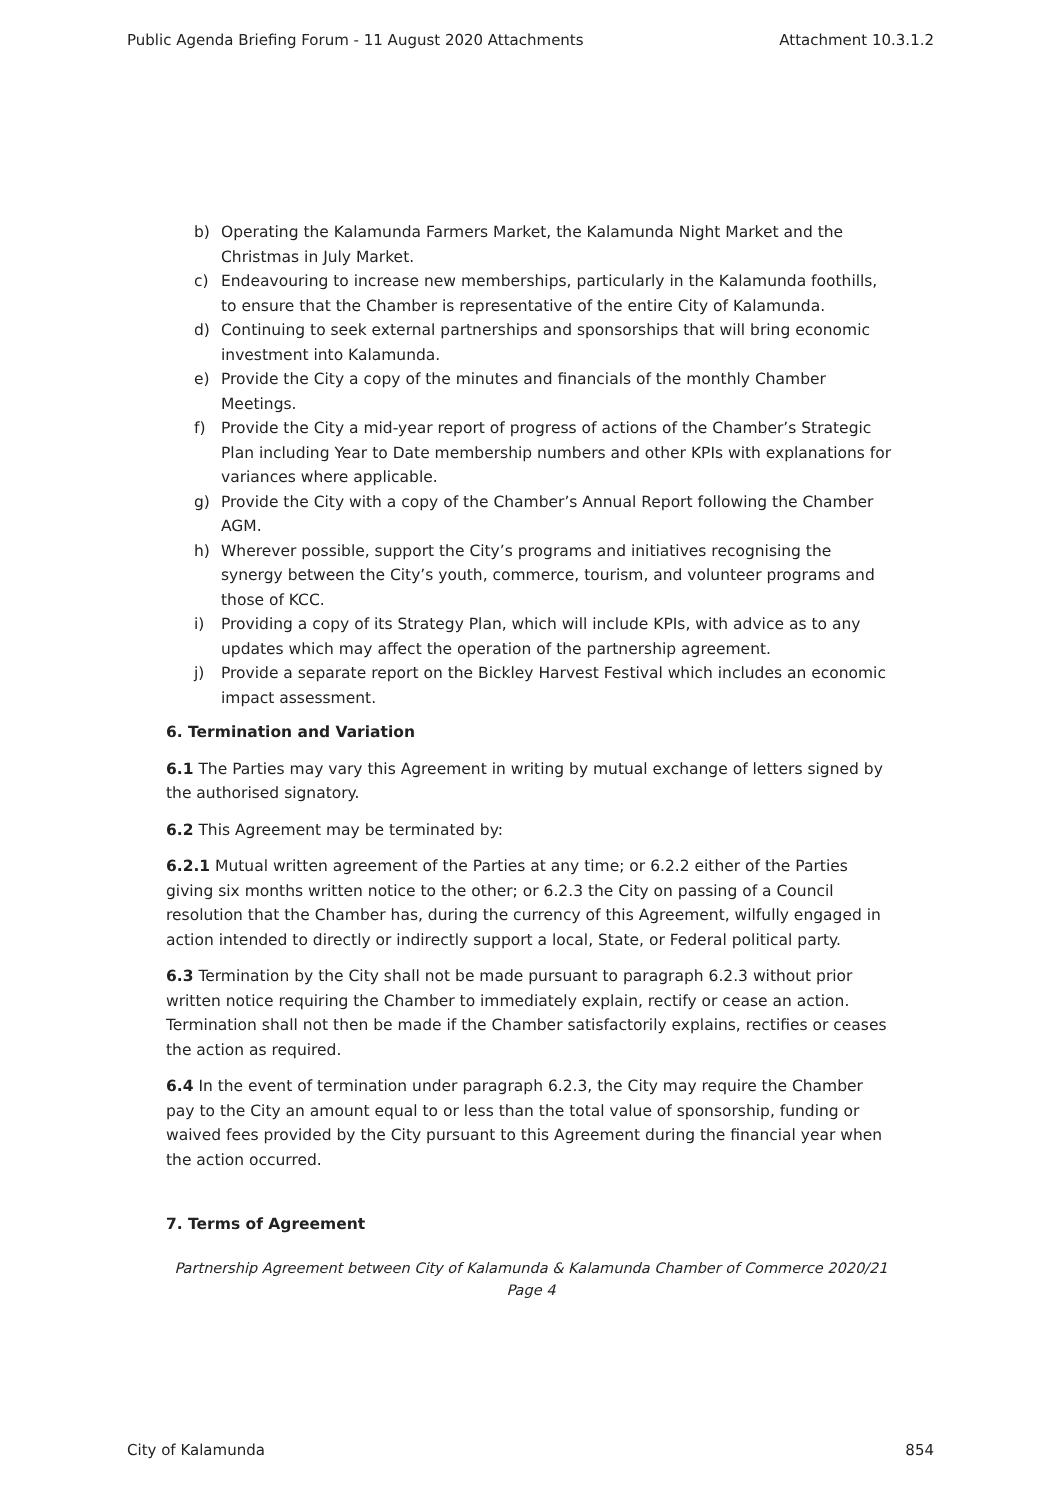Public Agenda Briefing Forum - 11 August 2020 Attachments Attachment 10.3.1.2
b) Operating the Kalamunda Farmers Market, the Kalamunda Night Market and the Christmas in July Market.
c) Endeavouring to increase new memberships, particularly in the Kalamunda foothills, to ensure that the Chamber is representative of the entire City of Kalamunda.
d) Continuing to seek external partnerships and sponsorships that will bring economic investment into Kalamunda.
e) Provide the City a copy of the minutes and financials of the monthly Chamber Meetings.
f) Provide the City a mid-year report of progress of actions of the Chamber’s Strategic Plan including Year to Date membership numbers and other KPIs with explanations for variances where applicable.
g) Provide the City with a copy of the Chamber’s Annual Report following the Chamber AGM.
h) Wherever possible, support the City’s programs and initiatives recognising the synergy between the City’s youth, commerce, tourism, and volunteer programs and those of KCC.
i) Providing a copy of its Strategy Plan, which will include KPIs, with advice as to any updates which may affect the operation of the partnership agreement.
j) Provide a separate report on the Bickley Harvest Festival which includes an economic impact assessment.
6. Termination and Variation
6.1 The Parties may vary this Agreement in writing by mutual exchange of letters signed by the authorised signatory.
6.2 This Agreement may be terminated by:
6.2.1 Mutual written agreement of the Parties at any time; or 6.2.2 either of the Parties giving six months written notice to the other; or 6.2.3 the City on passing of a Council resolution that the Chamber has, during the currency of this Agreement, wilfully engaged in action intended to directly or indirectly support a local, State, or Federal political party.
6.3 Termination by the City shall not be made pursuant to paragraph 6.2.3 without prior written notice requiring the Chamber to immediately explain, rectify or cease an action. Termination shall not then be made if the Chamber satisfactorily explains, rectifies or ceases the action as required.
6.4 In the event of termination under paragraph 6.2.3, the City may require the Chamber pay to the City an amount equal to or less than the total value of sponsorship, funding or waived fees provided by the City pursuant to this Agreement during the financial year when the action occurred.
7. Terms of Agreement
Partnership Agreement between City of Kalamunda & Kalamunda Chamber of Commerce 2020/21
Page 4
City of Kalamunda 854